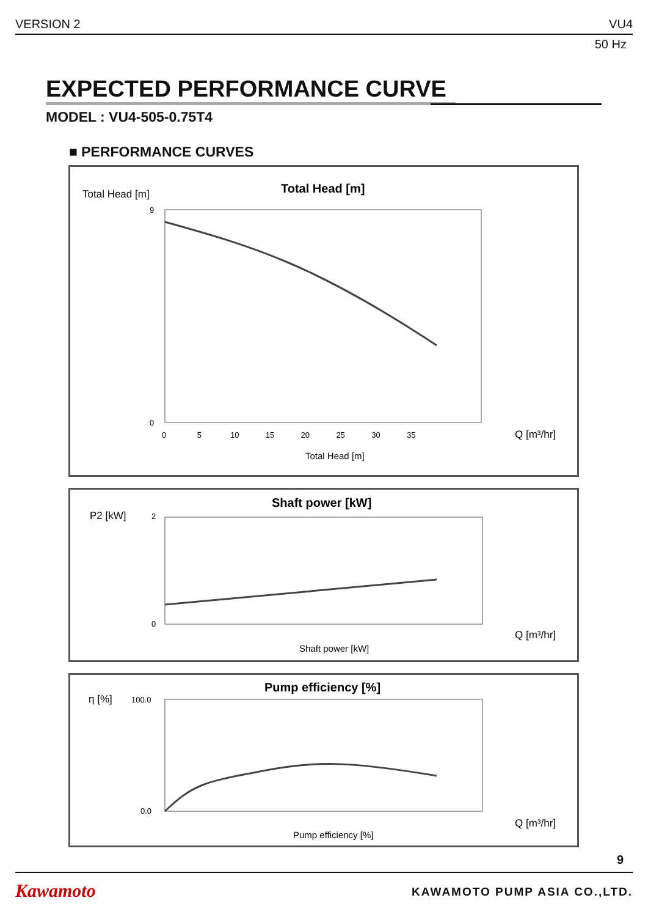VERSION 2 VU4
50 Hz
EXPECTED PERFORMANCE CURVE
MODEL : VU4-505-0.75T4
■ PERFORMANCE CURVES
Total Head [m]
Total Head [m]
9
0
0 5 10 15 20 25 30 35
Q [m³/hr]
Total Head [m]
P2 [kW]
Shaft power [kW]
2
0
Q [m³/hr]
Shaft power [kW]
η [%]
Pump efficiency [%]
100.0
0.0
Q [m³/hr]
Pump efficiency [%]
9
Kawamoto KAWAMOTO PUMP ASIA CO.,LTD.